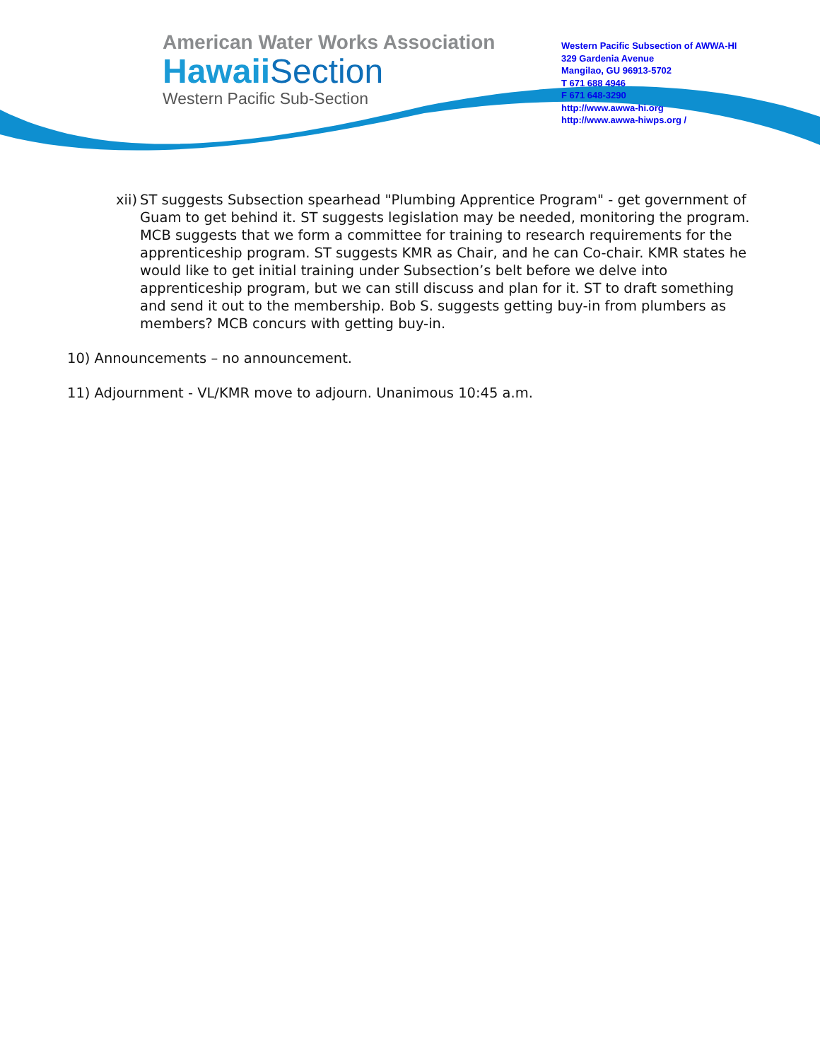American Water Works Association
Hawaii Section
Western Pacific Sub-Section
Western Pacific Subsection of AWWA-HI
329 Gardenia Avenue
Mangilao, GU 96913-5702
T 671 688 4946
F 671 648-3290
http://www.awwa-hi.org
http://www.awwa-hiwps.org /
xii) ST suggests Subsection spearhead "Plumbing Apprentice Program" - get government of Guam to get behind it. ST suggests legislation may be needed, monitoring the program. MCB suggests that we form a committee for training to research requirements for the apprenticeship program. ST suggests KMR as Chair, and he can Co-chair. KMR states he would like to get initial training under Subsection’s belt before we delve into apprenticeship program, but we can still discuss and plan for it. ST to draft something and send it out to the membership. Bob S. suggests getting buy-in from plumbers as members? MCB concurs with getting buy-in.
10) Announcements – no announcement.
11) Adjournment - VL/KMR move to adjourn. Unanimous 10:45 a.m.